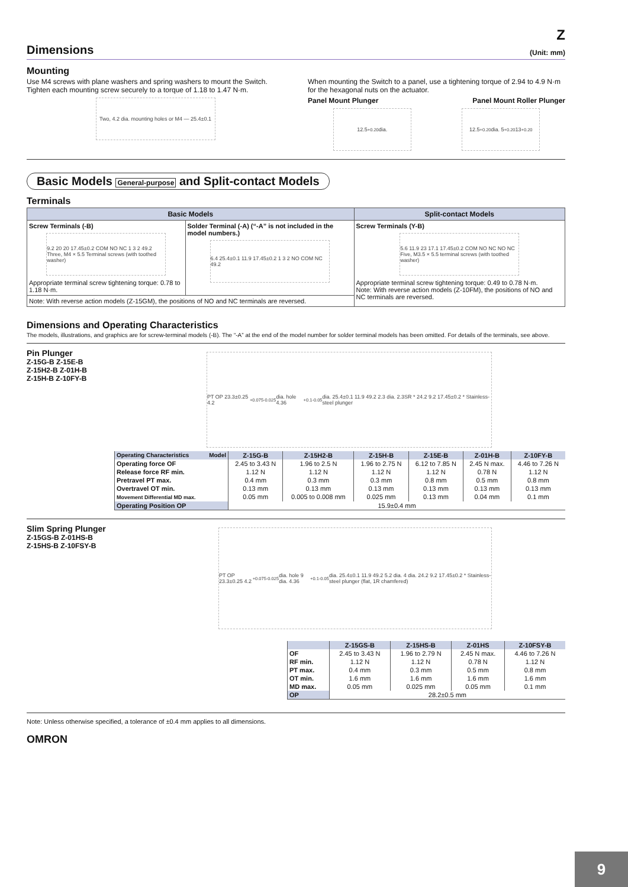Z
Dimensions
(Unit: mm)
Mounting
Use M4 screws with plane washers and spring washers to mount the Switch. Tighten each mounting screw securely to a torque of 1.18 to 1.47 N·m.
Two, 4.2 dia. mounting holes or M4 — 25.4±0.1
When mounting the Switch to a panel, use a tightening torque of 2.94 to 4.9 N·m for the hexagonal nuts on the actuator.
Panel Mount Plunger Panel Mount Roller Plunger
12.5 <sup>+0.2</sup><sub>0</sub> dia. 12.5<sup>+0.2</sup><sub>0</sub>dia. 5<sup>+0.2</sup><sub>0</sub> 13<sup>+0.2</sup><sub>0</sub>
Basic Models General-purpose and Split-contact Models
Terminals
| Basic Models | | Split-contact Models |
| --- | --- | --- |
| Screw Terminals (-B) 9.2 20 20 17.45±0.2 COM NO NC 1 3 2 49.2 Three, M4 × 5.5 Terminal screws (with toothed washer) Appropriate terminal screw tightening torque: 0.78 to 1.18 N·m. | Solder Terminal (-A) (“-A” is not included in the model numbers.) 6.4 25.4±0.1 11.9 17.45±0.2 1 3 2 NO COM NC 49.2 | Screw Terminals (Y-B) 5.6 11.9 23 17.1 17.45±0.2 COM NO NC NO NC Five, M3.5 × 5.5 terminal screws (with toothed washer) Appropriate terminal screw tightening torque: 0.49 to 0.78 N·m. Note: With reverse action models (Z-10FM), the positions of NO and NC terminals are reversed. |
| Note: With reverse action models (Z-15GM), the positions of NO and NC terminals are reversed. | | |
Dimensions and Operating Characteristics
The models, illustrations, and graphics are for screw-terminal models (-B). The “-A” at the end of the model number for solder terminal models has been omitted. For details of the terminals, see above.
Pin Plunger
Z-15G-B Z-15E-B
Z-15H2-B Z-01H-B
Z-15H-B Z-10FY-B
PT OP 23.3±0.25 4.2<sup>+0.075</sup><sub>-0.025</sub> dia. hole 4.36<sup>+0.1</sup><sub>-0.05</sub> dia. 25.4±0.1 11.9 49.2 2.3 dia. 2.3SR * 24.2 9.2 17.45±0.2 * Stainless-steel plunger
| Operating Characteristics Model | Z-15G-B | Z-15H2-B | Z-15H-B | Z-15E-B | Z-01H-B | Z-10FY-B |
| Operating force OF Release force RF min. Pretravel PT max. Overtravel OT min. Movement Differential MD max. | 2.45 to 3.43 N 1.12 N 0.4 mm 0.13 mm 0.05 mm | 1.96 to 2.5 N 1.12 N 0.3 mm 0.13 mm 0.005 to 0.008 mm | 1.96 to 2.75 N 1.12 N 0.3 mm 0.13 mm 0.025 mm | 6.12 to 7.85 N 1.12 N 0.8 mm 0.13 mm 0.13 mm | 2.45 N max. 0.78 N 0.5 mm 0.13 mm 0.04 mm | 4.46 to 7.26 N 1.12 N 0.8 mm 0.13 mm 0.1 mm |
| Operating Position OP | 15.9±0.4 mm | | | | | |
Slim Spring Plunger
Z-15GS-B Z-01HS-B
Z-15HS-B Z-10FSY-B
PT OP 23.3±0.25 4.2<sup>+0.075</sup><sub>-0.025</sub> dia. hole 9 dia. 4.36<sup>+0.1</sup><sub>-0.05</sub> dia. 25.4±0.1 11.9 49.2 5.2 dia. 4 dia. 24.2 9.2 17.45±0.2 * Stainless-steel plunger (flat, 1R chamfered)
| | Z-15GS-B | Z-15HS-B | Z-01HS | Z-10FSY-B |
| OF RF min. PT max. OT min. MD max. | 2.45 to 3.43 N 1.12 N 0.4 mm 1.6 mm 0.05 mm | 1.96 to 2.79 N 1.12 N 0.3 mm 1.6 mm 0.025 mm | 2.45 N max. 0.78 N 0.5 mm 1.6 mm 0.05 mm | 4.46 to 7.26 N 1.12 N 0.8 mm 1.6 mm 0.1 mm |
| OP | 28.2±0.5 mm | | | |
Note: Unless otherwise specified, a tolerance of ±0.4 mm applies to all dimensions.
OMRON
9